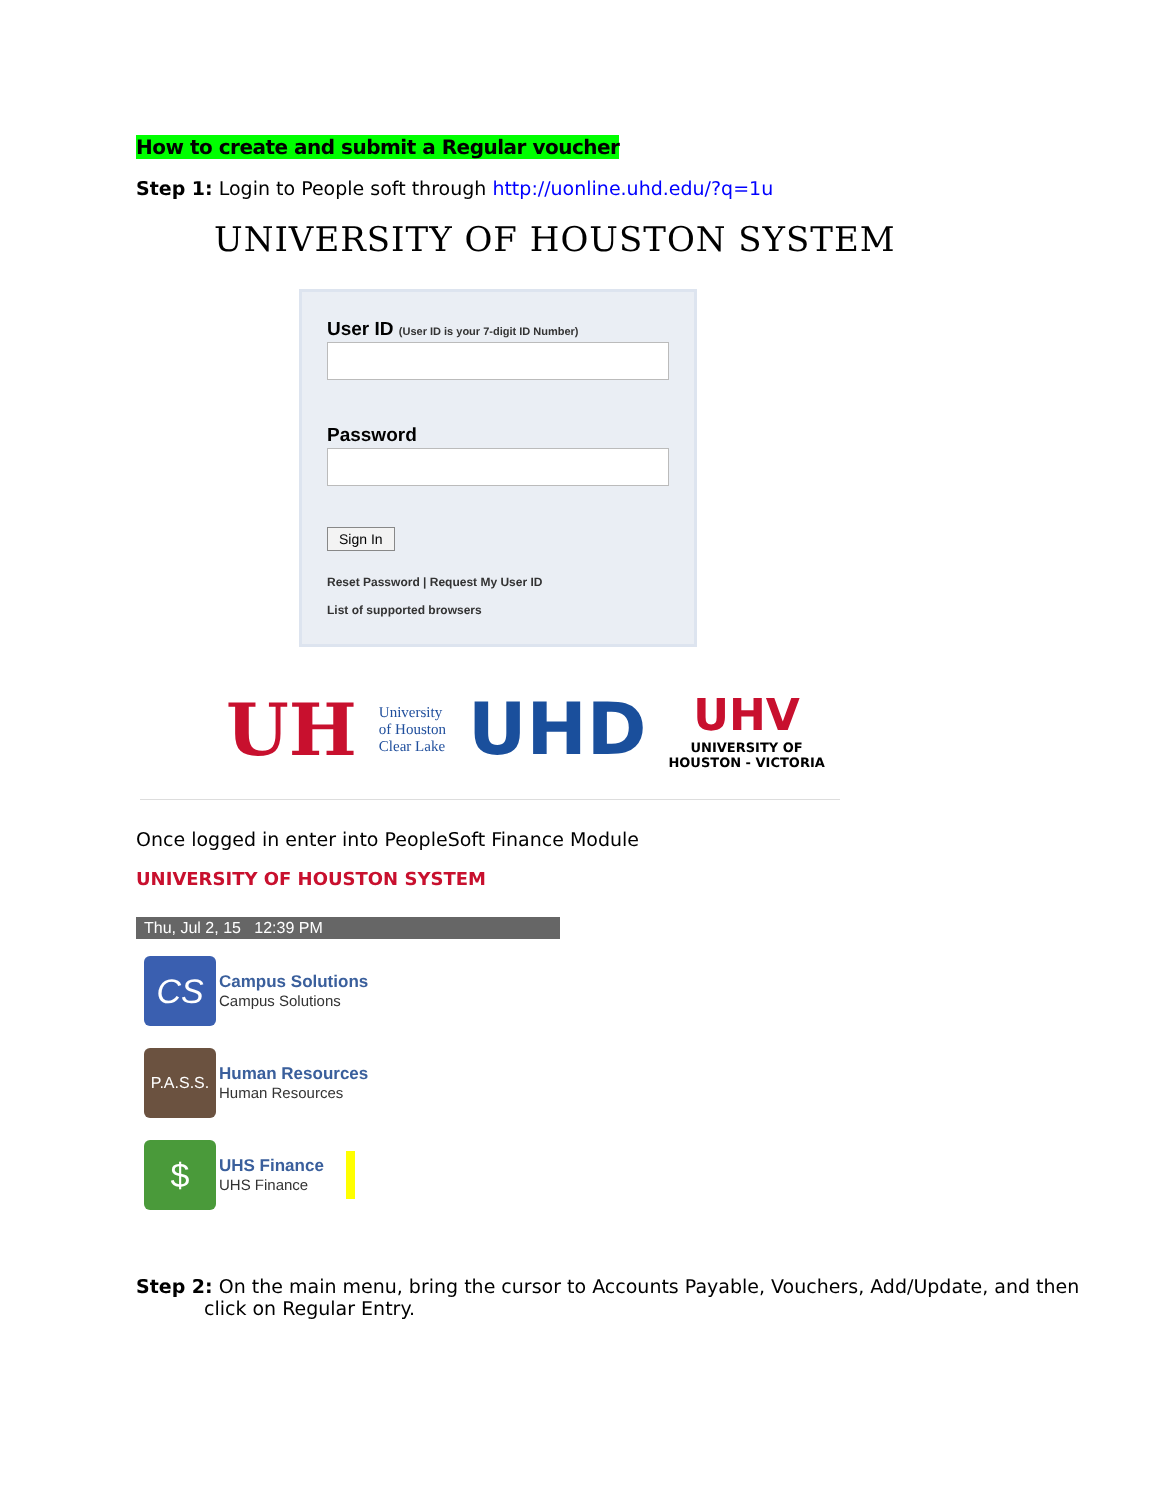How to create and submit a Regular voucher
Step 1: Login to People soft through http://uonline.uhd.edu/?q=1u
UNIVERSITY OF HOUSTON SYSTEM
User ID (User ID is your 7-digit ID Number)
Password
Sign In
Reset Password | Request My User ID
List of supported browsers
UH
University
of Houston
Clear Lake
UHD
UHV
UNIVERSITY OF
HOUSTON - VICTORIA
Once logged in enter into PeopleSoft Finance Module
UNIVERSITY OF HOUSTON SYSTEM
Thu, Jul 2, 15 12:39 PM
CS
Campus Solutions
Campus Solutions
P.A.S.S.
Human Resources
Human Resources
$
UHS Finance
UHS Finance
Step 2: On the main menu, bring the cursor to Accounts Payable, Vouchers, Add/Update, and then click on Regular Entry.